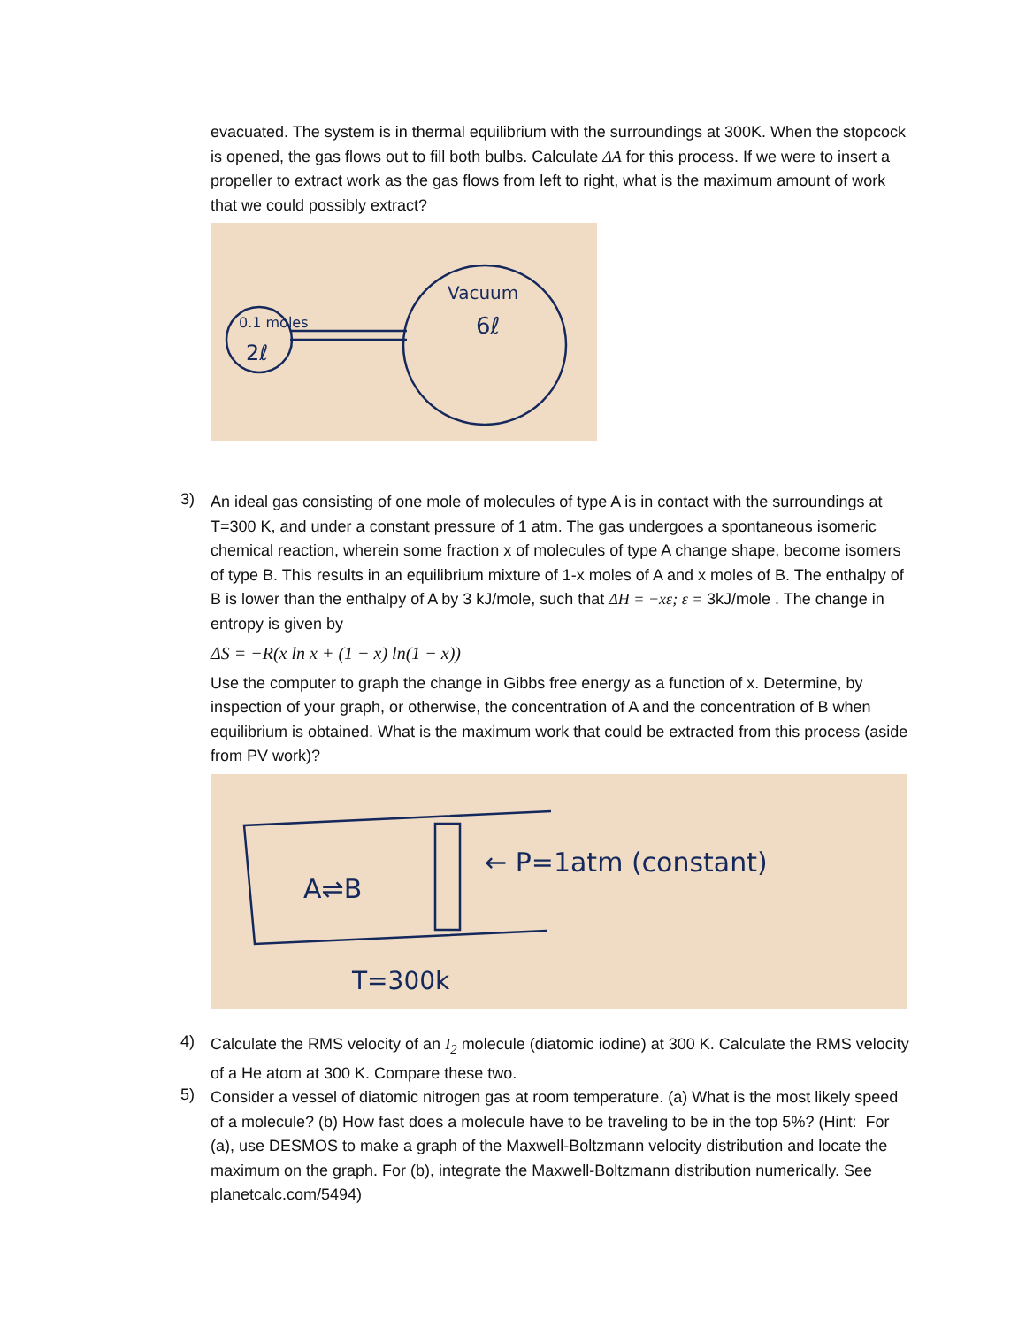evacuated. The system is in thermal equilibrium with the surroundings at 300K. When the stopcock is opened, the gas flows out to fill both bulbs. Calculate ΔA for this process. If we were to insert a propeller to extract work as the gas flows from left to right, what is the maximum amount of work that we could possibly extract?
0.1 moles
2ℓ
Vacuum
6ℓ
3)
An ideal gas consisting of one mole of molecules of type A is in contact with the surroundings at T=300 K, and under a constant pressure of 1 atm. The gas undergoes a spontaneous isomeric chemical reaction, wherein some fraction x of molecules of type A change shape, become isomers of type B. This results in an equilibrium mixture of 1-x moles of A and x moles of B. The enthalpy of B is lower than the enthalpy of A by 3 kJ/mole, such that ΔH = −xε; ε = 3kJ/mole . The change in entropy is given by
ΔS = −R(x ln x + (1 − x) ln(1 − x))
Use the computer to graph the change in Gibbs free energy as a function of x. Determine, by inspection of your graph, or otherwise, the concentration of A and the concentration of B when equilibrium is obtained. What is the maximum work that could be extracted from this process (aside from PV work)?
A⇌B
← P=1atm (constant)
T=300k
4)
Calculate the RMS velocity of an I<sub>2</sub> molecule (diatomic iodine) at 300 K. Calculate the RMS velocity of a He atom at 300 K. Compare these two.
5)
Consider a vessel of diatomic nitrogen gas at room temperature. (a) What is the most likely speed of a molecule? (b) How fast does a molecule have to be traveling to be in the top 5%? (Hint: For (a), use DESMOS to make a graph of the Maxwell-Boltzmann velocity distribution and locate the maximum on the graph. For (b), integrate the Maxwell-Boltzmann distribution numerically. See planetcalc.com/5494)